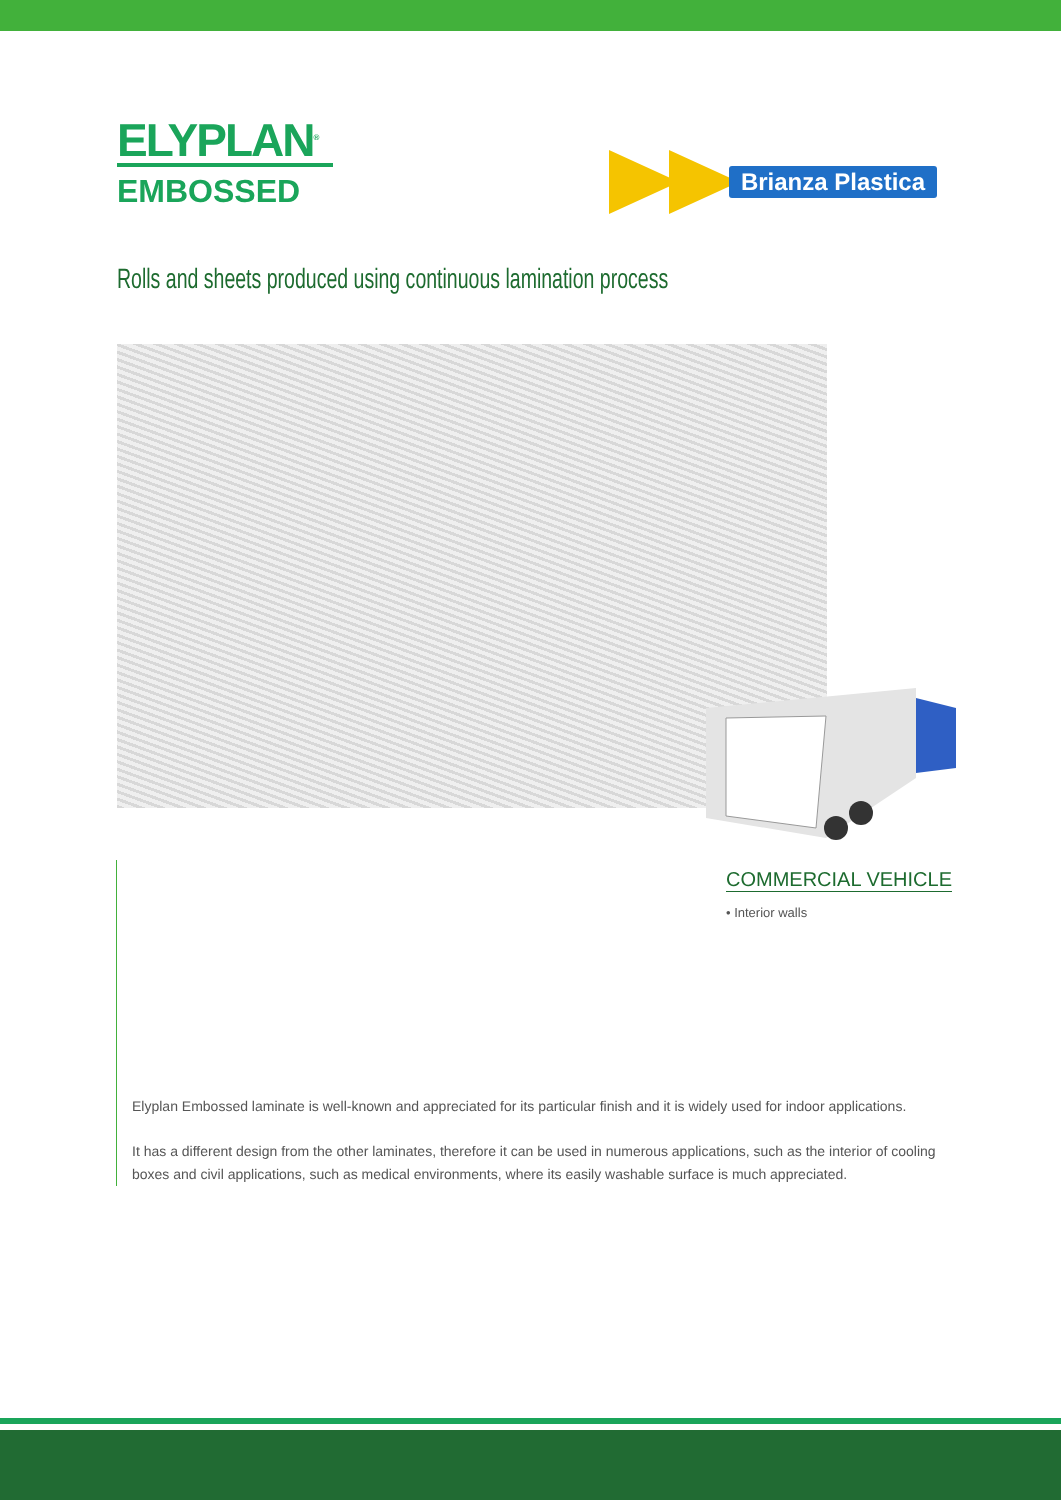ELYPLAN<sup>®</sup>
EMBOSSED
Brianza Plastica
Rolls and sheets produced using continuous lamination process
COMMERCIAL VEHICLE
• Interior walls
Elyplan Embossed laminate is well-known and appreciated for its particular finish and it is widely used for indoor applications.
It has a different design from the other laminates, therefore it can be used in numerous applications, such as the interior of cooling boxes and civil applications, such as medical environments, where its easily washable surface is much appreciated.